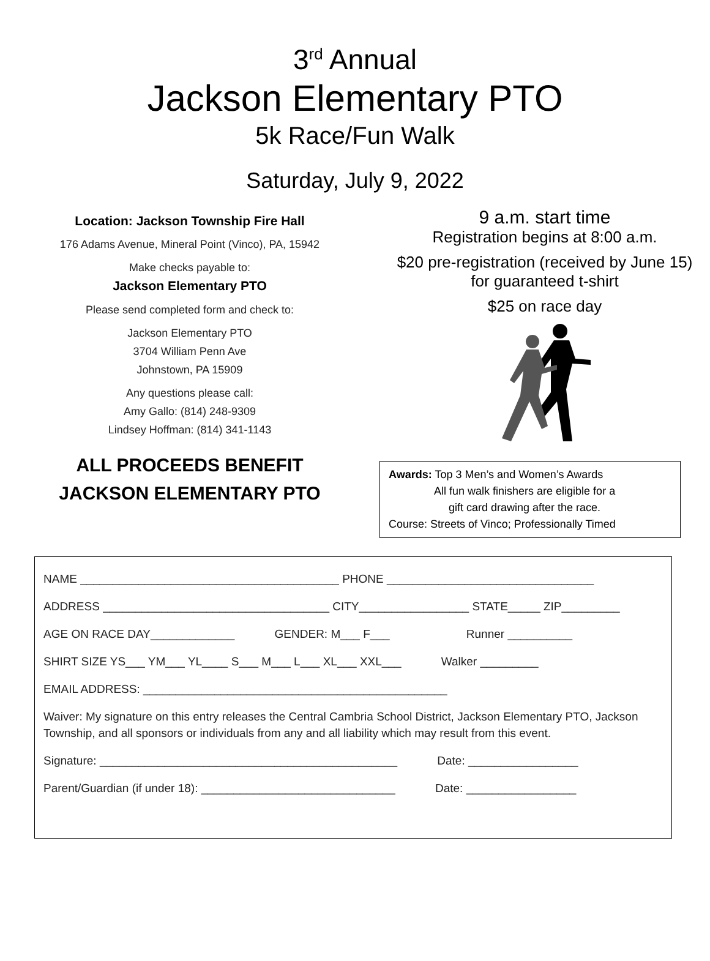3<sup>rd</sup> Annual
Jackson Elementary PTO
5k Race/Fun Walk
Saturday, July 9, 2022
Location: Jackson Township Fire Hall
176 Adams Avenue, Mineral Point (Vinco), PA, 15942
Make checks payable to:
Jackson Elementary PTO
Please send completed form and check to:
Jackson Elementary PTO
3704 William Penn Ave
Johnstown, PA 15909
Any questions please call:
Amy Gallo: (814) 248-9309
Lindsey Hoffman: (814) 341-1143
ALL PROCEEDS BENEFIT
JACKSON ELEMENTARY PTO
9 a.m. start time
Registration begins at 8:00 a.m.
$20 pre-registration (received by June 15)
for guaranteed t-shirt
$25 on race day
Awards: Top 3 Men’s and Women’s Awards
All fun walk finishers are eligible for a
gift card drawing after the race.
Course: Streets of Vinco; Professionally Timed
NAME ________________________________________ PHONE ________________________________
ADDRESS ___________________________________ CITY_________________ STATE_____ ZIP_________
AGE ON RACE DAY_____________ GENDER: M___ F___ Runner __________
SHIRT SIZE YS___ YM___ YL____ S___ M___ L___ XL___ XXL___ Walker _________
EMAIL ADDRESS: _______________________________________________
Waiver: My signature on this entry releases the Central Cambria School District, Jackson Elementary PTO, Jackson Township, and all sponsors or individuals from any and all liability which may result from this event.
Signature: ______________________________________________ Date: _________________
Parent/Guardian (if under 18): ______________________________ Date: _________________